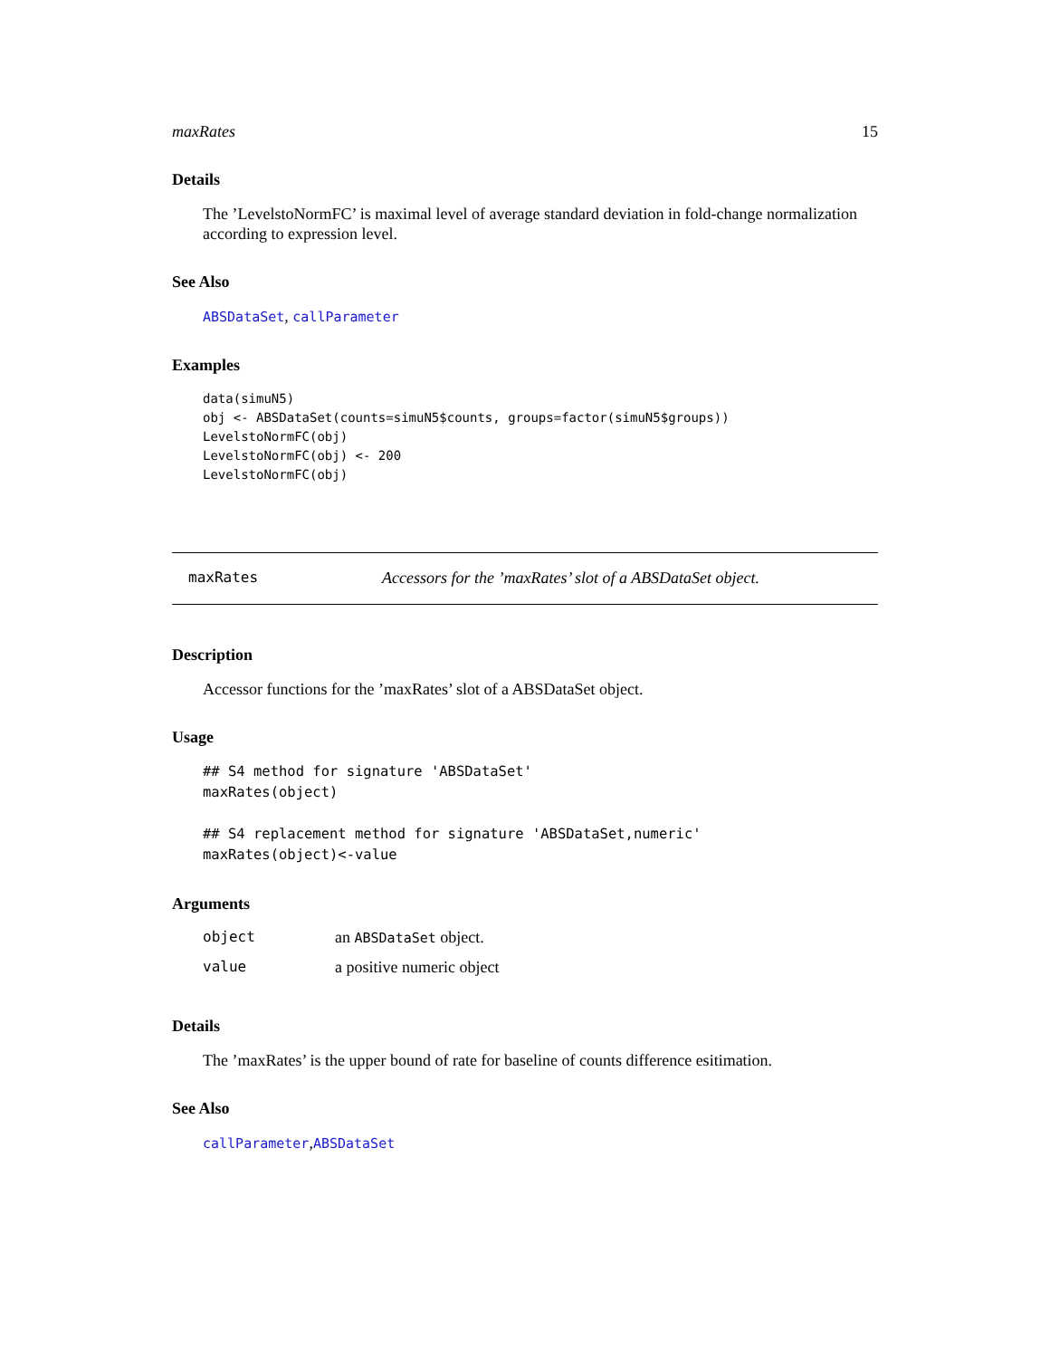maxRates 15
Details
The ’LevelstoNormFC’ is maximal level of average standard deviation in fold-change normalization according to expression level.
See Also
ABSDataSet, callParameter
Examples
data(simuN5)
obj <- ABSDataSet(counts=simuN5$counts, groups=factor(simuN5$groups))
LevelstoNormFC(obj)
LevelstoNormFC(obj) <- 200
LevelstoNormFC(obj)
maxRates Accessors for the ’maxRates’ slot of a ABSDataSet object.
Description
Accessor functions for the ’maxRates’ slot of a ABSDataSet object.
Usage
## S4 method for signature 'ABSDataSet'
maxRates(object)

## S4 replacement method for signature 'ABSDataSet,numeric'
maxRates(object)<-value
Arguments
| object | an ABSDataSet object. |
| value | a positive numeric object |
Details
The ’maxRates’ is the upper bound of rate for baseline of counts difference esitimation.
See Also
callParameter,ABSDataSet